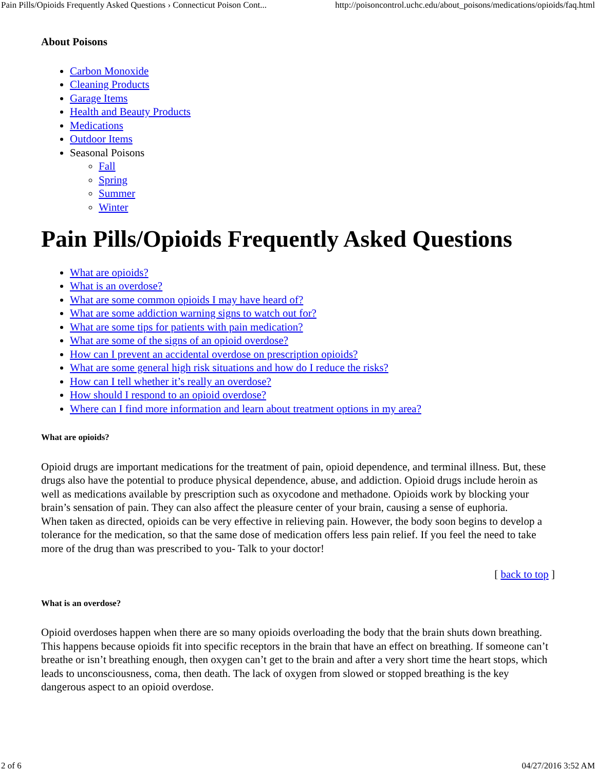Pain Pills/Opioids Frequently Asked Questions › Connecticut Poison Cont... http://poisoncontrol.uchc.edu/about_poisons/medications/opioids/faq.html
About Poisons
Carbon Monoxide
Cleaning Products
Garage Items
Health and Beauty Products
Medications
Outdoor Items
Seasonal Poisons
Fall
Spring
Summer
Winter
Pain Pills/Opioids Frequently Asked Questions
What are opioids?
What is an overdose?
What are some common opioids I may have heard of?
What are some addiction warning signs to watch out for?
What are some tips for patients with pain medication?
What are some of the signs of an opioid overdose?
How can I prevent an accidental overdose on prescription opioids?
What are some general high risk situations and how do I reduce the risks?
How can I tell whether it’s really an overdose?
How should I respond to an opioid overdose?
Where can I find more information and learn about treatment options in my area?
What are opioids?
Opioid drugs are important medications for the treatment of pain, opioid dependence, and terminal illness. But, these drugs also have the potential to produce physical dependence, abuse, and addiction. Opioid drugs include heroin as well as medications available by prescription such as oxycodone and methadone. Opioids work by blocking your brain’s sensation of pain. They can also affect the pleasure center of your brain, causing a sense of euphoria.
When taken as directed, opioids can be very effective in relieving pain. However, the body soon begins to develop a tolerance for the medication, so that the same dose of medication offers less pain relief. If you feel the need to take more of the drug than was prescribed to you- Talk to your doctor!
[ back to top ]
What is an overdose?
Opioid overdoses happen when there are so many opioids overloading the body that the brain shuts down breathing. This happens because opioids fit into specific receptors in the brain that have an effect on breathing. If someone can’t breathe or isn’t breathing enough, then oxygen can’t get to the brain and after a very short time the heart stops, which leads to unconsciousness, coma, then death. The lack of oxygen from slowed or stopped breathing is the key dangerous aspect to an opioid overdose.
2 of 6 04/27/2016 3:52 AM